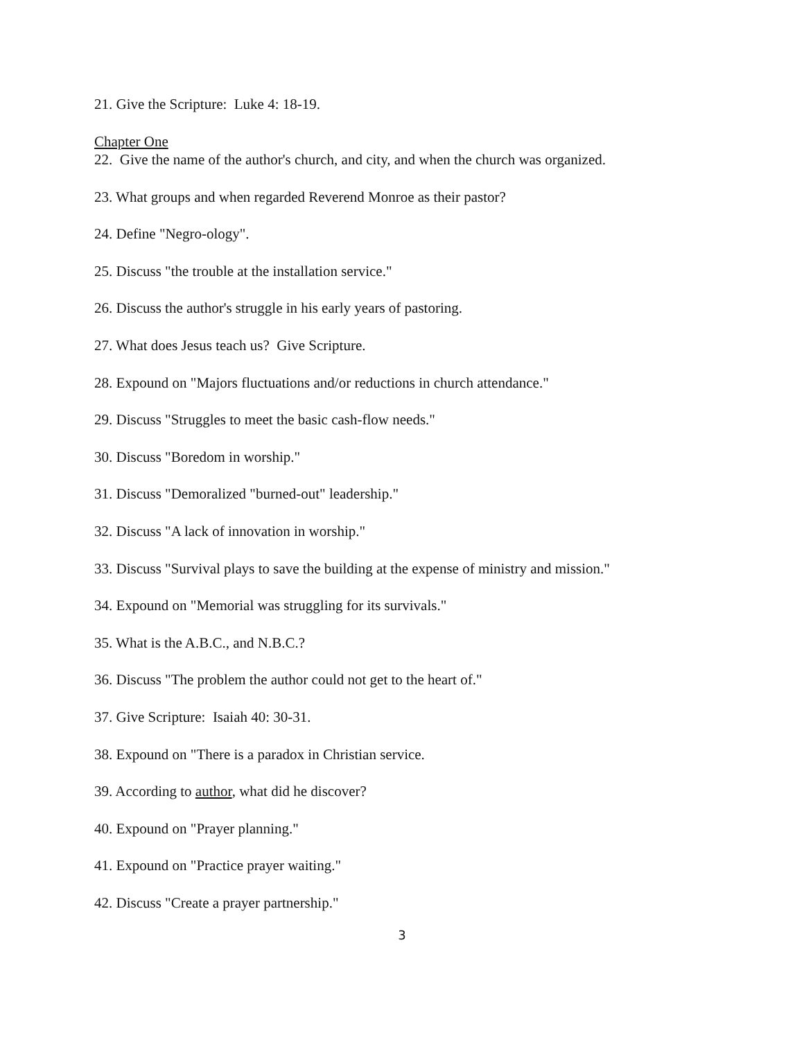21. Give the Scripture: Luke 4: 18-19.
Chapter One
22. Give the name of the author's church, and city, and when the church was organized.
23. What groups and when regarded Reverend Monroe as their pastor?
24. Define "Negro-ology".
25. Discuss "the trouble at the installation service."
26. Discuss the author's struggle in his early years of pastoring.
27. What does Jesus teach us? Give Scripture.
28. Expound on "Majors fluctuations and/or reductions in church attendance."
29. Discuss "Struggles to meet the basic cash-flow needs."
30. Discuss "Boredom in worship."
31. Discuss "Demoralized "burned-out" leadership."
32. Discuss "A lack of innovation in worship."
33. Discuss "Survival plays to save the building at the expense of ministry and mission."
34. Expound on "Memorial was struggling for its survivals."
35. What is the A.B.C., and N.B.C.?
36. Discuss "The problem the author could not get to the heart of."
37. Give Scripture: Isaiah 40: 30-31.
38. Expound on "There is a paradox in Christian service.
39. According to author, what did he discover?
40. Expound on "Prayer planning."
41. Expound on "Practice prayer waiting."
42. Discuss "Create a prayer partnership."
3